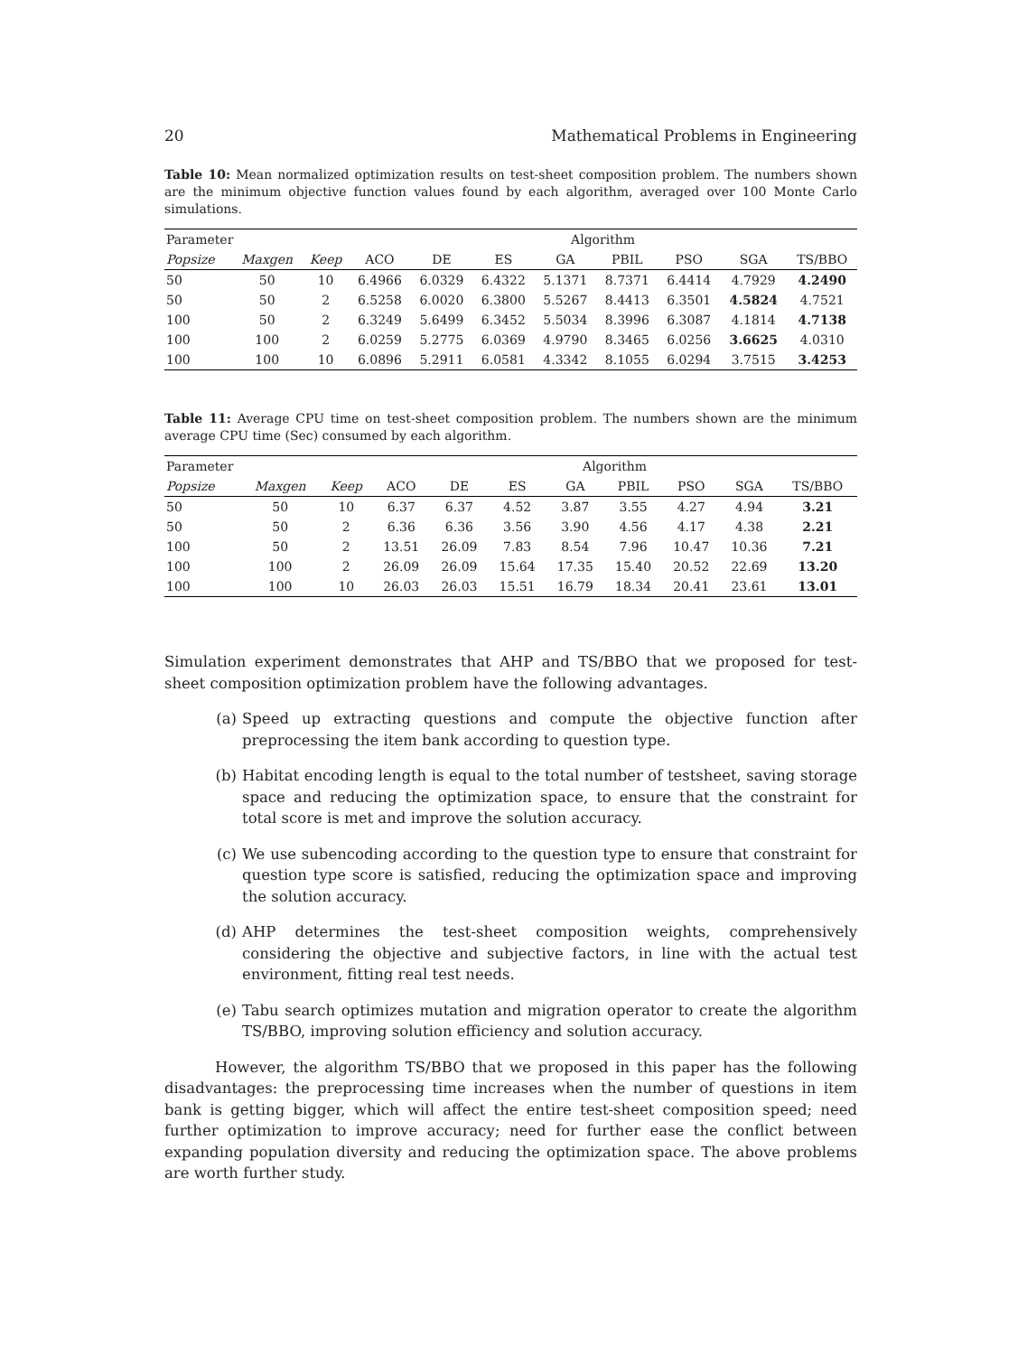20 Mathematical Problems in Engineering
Table 10: Mean normalized optimization results on test-sheet composition problem. The numbers shown are the minimum objective function values found by each algorithm, averaged over 100 Monte Carlo simulations.
| Parameter | | | Algorithm | | | | | | | |
| --- | --- | --- | --- | --- | --- | --- | --- | --- | --- | --- |
| Popsize | Maxgen | Keep | ACO | DE | ES | GA | PBIL | PSO | SGA | TS/BBO |
| 50 | 50 | 10 | 6.4966 | 6.0329 | 6.4322 | 5.1371 | 8.7371 | 6.4414 | 4.7929 | 4.2490 |
| 50 | 50 | 2 | 6.5258 | 6.0020 | 6.3800 | 5.5267 | 8.4413 | 6.3501 | 4.5824 | 4.7521 |
| 100 | 50 | 2 | 6.3249 | 5.6499 | 6.3452 | 5.5034 | 8.3996 | 6.3087 | 4.1814 | 4.7138 |
| 100 | 100 | 2 | 6.0259 | 5.2775 | 6.0369 | 4.9790 | 8.3465 | 6.0256 | 3.6625 | 4.0310 |
| 100 | 100 | 10 | 6.0896 | 5.2911 | 6.0581 | 4.3342 | 8.1055 | 6.0294 | 3.7515 | 3.4253 |
Table 11: Average CPU time on test-sheet composition problem. The numbers shown are the minimum average CPU time (Sec) consumed by each algorithm.
| Parameter | | | Algorithm | | | | | | | |
| --- | --- | --- | --- | --- | --- | --- | --- | --- | --- | --- |
| Popsize | Maxgen | Keep | ACO | DE | ES | GA | PBIL | PSO | SGA | TS/BBO |
| 50 | 50 | 10 | 6.37 | 6.37 | 4.52 | 3.87 | 3.55 | 4.27 | 4.94 | 3.21 |
| 50 | 50 | 2 | 6.36 | 6.36 | 3.56 | 3.90 | 4.56 | 4.17 | 4.38 | 2.21 |
| 100 | 50 | 2 | 13.51 | 26.09 | 7.83 | 8.54 | 7.96 | 10.47 | 10.36 | 7.21 |
| 100 | 100 | 2 | 26.09 | 26.09 | 15.64 | 17.35 | 15.40 | 20.52 | 22.69 | 13.20 |
| 100 | 100 | 10 | 26.03 | 26.03 | 15.51 | 16.79 | 18.34 | 20.41 | 23.61 | 13.01 |
Simulation experiment demonstrates that AHP and TS/BBO that we proposed for test-sheet composition optimization problem have the following advantages.
(a) Speed up extracting questions and compute the objective function after preprocessing the item bank according to question type.
(b) Habitat encoding length is equal to the total number of testsheet, saving storage space and reducing the optimization space, to ensure that the constraint for total score is met and improve the solution accuracy.
(c) We use subencoding according to the question type to ensure that constraint for question type score is satisfied, reducing the optimization space and improving the solution accuracy.
(d) AHP determines the test-sheet composition weights, comprehensively considering the objective and subjective factors, in line with the actual test environment, fitting real test needs.
(e) Tabu search optimizes mutation and migration operator to create the algorithm TS/BBO, improving solution efficiency and solution accuracy.
However, the algorithm TS/BBO that we proposed in this paper has the following disadvantages: the preprocessing time increases when the number of questions in item bank is getting bigger, which will affect the entire test-sheet composition speed; need further optimization to improve accuracy; need for further ease the conflict between expanding population diversity and reducing the optimization space. The above problems are worth further study.